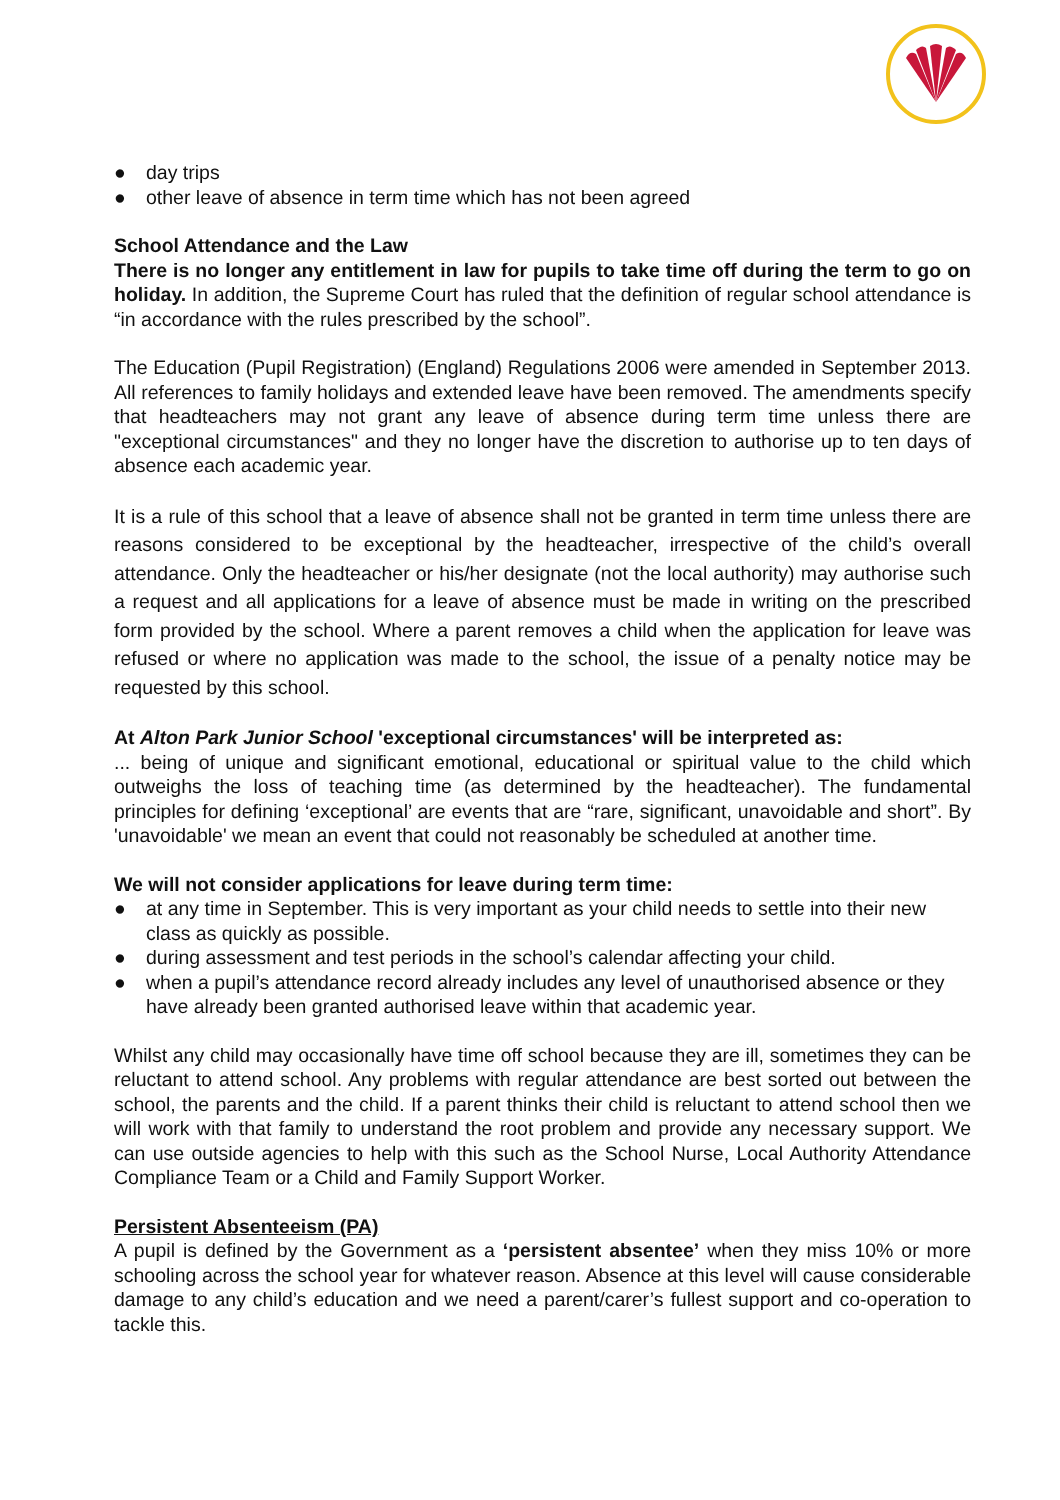● day trips
● other leave of absence in term time which has not been agreed
School Attendance and the Law
There is no longer any entitlement in law for pupils to take time off during the term to go on holiday. In addition, the Supreme Court has ruled that the definition of regular school attendance is “in accordance with the rules prescribed by the school”.
The Education (Pupil Registration) (England) Regulations 2006 were amended in September 2013. All references to family holidays and extended leave have been removed. The amendments specify that headteachers may not grant any leave of absence during term time unless there are "exceptional circumstances" and they no longer have the discretion to authorise up to ten days of absence each academic year.
It is a rule of this school that a leave of absence shall not be granted in term time unless there are reasons considered to be exceptional by the headteacher, irrespective of the child’s overall attendance. Only the headteacher or his/her designate (not the local authority) may authorise such a request and all applications for a leave of absence must be made in writing on the prescribed form provided by the school. Where a parent removes a child when the application for leave was refused or where no application was made to the school, the issue of a penalty notice may be requested by this school.
At Alton Park Junior School 'exceptional circumstances' will be interpreted as:
... being of unique and significant emotional, educational or spiritual value to the child which outweighs the loss of teaching time (as determined by the headteacher). The fundamental principles for defining ‘exceptional’ are events that are “rare, significant, unavoidable and short”. By 'unavoidable' we mean an event that could not reasonably be scheduled at another time.
We will not consider applications for leave during term time:
● at any time in September. This is very important as your child needs to settle into their new class as quickly as possible.
● during assessment and test periods in the school’s calendar affecting your child.
● when a pupil’s attendance record already includes any level of unauthorised absence or they have already been granted authorised leave within that academic year.
Whilst any child may occasionally have time off school because they are ill, sometimes they can be reluctant to attend school. Any problems with regular attendance are best sorted out between the school, the parents and the child. If a parent thinks their child is reluctant to attend school then we will work with that family to understand the root problem and provide any necessary support. We can use outside agencies to help with this such as the School Nurse, Local Authority Attendance Compliance Team or a Child and Family Support Worker.
Persistent Absenteeism (PA)
A pupil is defined by the Government as a ‘persistent absentee’ when they miss 10% or more schooling across the school year for whatever reason. Absence at this level will cause considerable damage to any child’s education and we need a parent/carer’s fullest support and co-operation to tackle this.